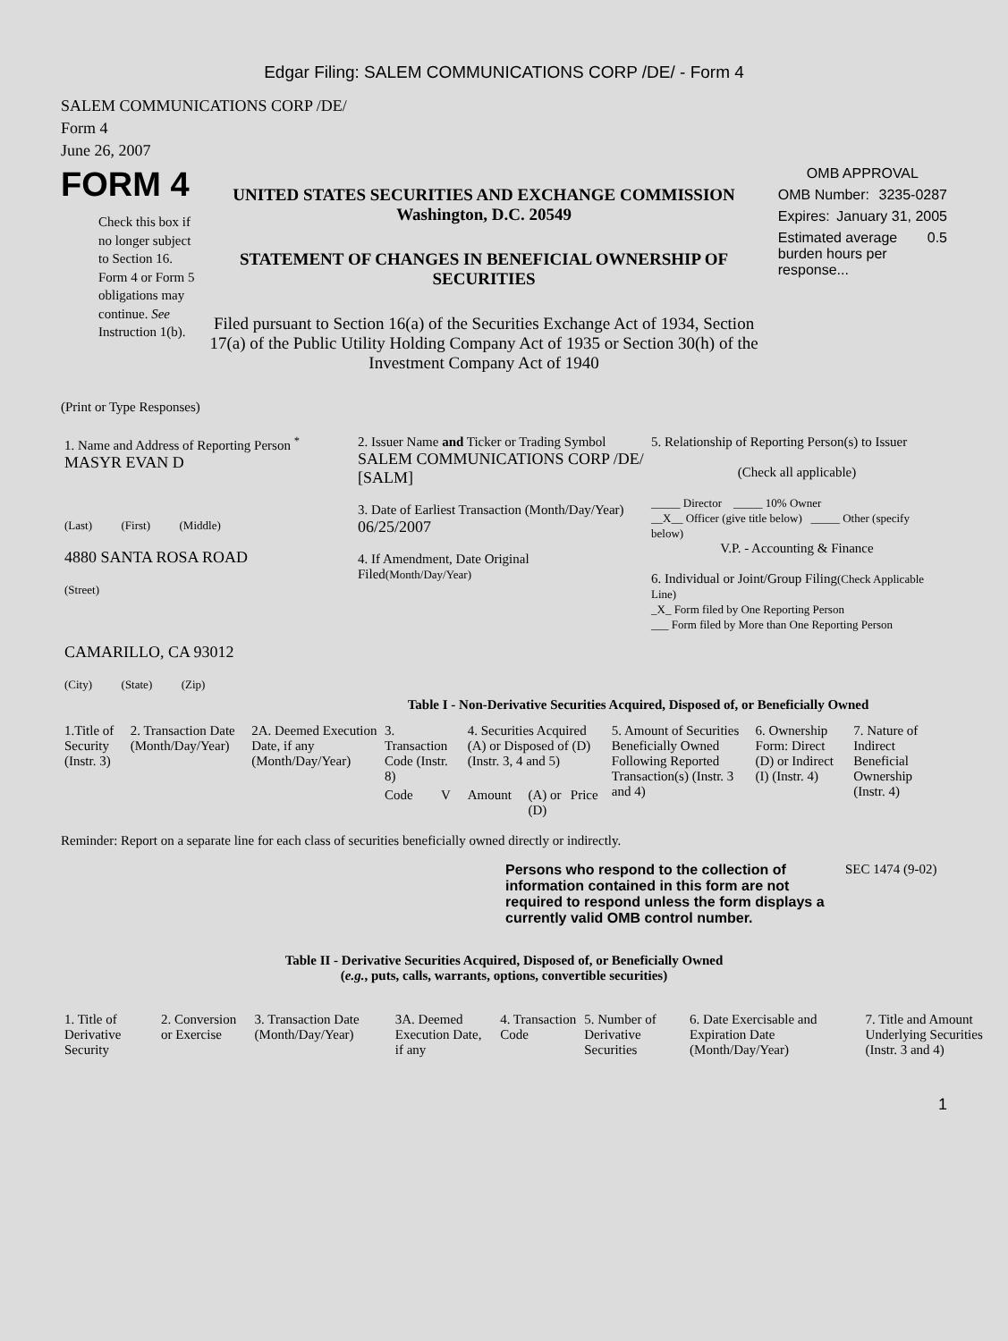Edgar Filing: SALEM COMMUNICATIONS CORP /DE/ - Form 4
SALEM COMMUNICATIONS CORP /DE/
Form 4
June 26, 2007
FORM 4
Check this box if no longer subject to Section 16. Form 4 or Form 5 obligations may continue. See Instruction 1(b).
UNITED STATES SECURITIES AND EXCHANGE COMMISSION
Washington, D.C. 20549
STATEMENT OF CHANGES IN BENEFICIAL OWNERSHIP OF SECURITIES
Filed pursuant to Section 16(a) of the Securities Exchange Act of 1934, Section 17(a) of the Public Utility Holding Company Act of 1935 or Section 30(h) of the Investment Company Act of 1940
OMB APPROVAL
OMB Number: 3235-0287
Expires: January 31, 2005
Estimated average burden hours per response... 0.5
(Print or Type Responses)
| 1. Name and Address of Reporting Person <sup>*</sup> MASYR EVAN D (Last) (First) (Middle) 4880 SANTA ROSA ROAD (Street) CAMARILLO, CA 93012 (City) (State) (Zip) | 2. Issuer Name and Ticker or Trading Symbol SALEM COMMUNICATIONS CORP /DE/ [SALM] 3. Date of Earliest Transaction (Month/Day/Year) 06/25/2007 4. If Amendment, Date Original Filed (Month/Day/Year) | 5. Relationship of Reporting Person(s) to Issuer (Check all applicable) _____ Director _____ 10% Owner __X__ Officer (give title below) _____ Other (specify below) V.P. - Accounting & Finance 6. Individual or Joint/Group Filing (Check Applicable Line) _X_ Form filed by One Reporting Person ___ Form filed by More than One Reporting Person |
Table I - Non-Derivative Securities Acquired, Disposed of, or Beneficially Owned
| 1.Title of Security (Instr. 3) | 2. Transaction Date (Month/Day/Year) | 2A. Deemed Execution Date, if any (Month/Day/Year) | 3. Transaction Code (Instr. 8) | | 4. Securities Acquired (A) or Disposed of (D) (Instr. 3, 4 and 5) | | | 5. Amount of Securities Beneficially Owned Following Reported Transaction(s) (Instr. 3 and 4) | 6. Ownership Form: Direct (D) or Indirect (I) (Instr. 4) | 7. Nature of Indirect Beneficial Ownership (Instr. 4) |
| --- | --- | --- | --- | --- | --- | --- | --- | --- | --- | --- |
| | | | Code | V | Amount | (A) or (D) | Price | | | |
Reminder: Report on a separate line for each class of securities beneficially owned directly or indirectly.
Persons who respond to the collection of information contained in this form are not required to respond unless the form displays a currently valid OMB control number. SEC 1474 (9-02)
Table II - Derivative Securities Acquired, Disposed of, or Beneficially Owned
(e.g., puts, calls, warrants, options, convertible securities)
| 1. Title of Derivative Security | 2. Conversion or Exercise | 3. Transaction Date (Month/Day/Year) | 3A. Deemed Execution Date, if any | 4. Transaction Code | 5. Number of Derivative Securities | 6. Date Exercisable and Expiration Date (Month/Day/Year) | 7. Title and Amount Underlying Securities (Instr. 3 and 4) |
| --- | --- | --- | --- | --- | --- | --- | --- |
1